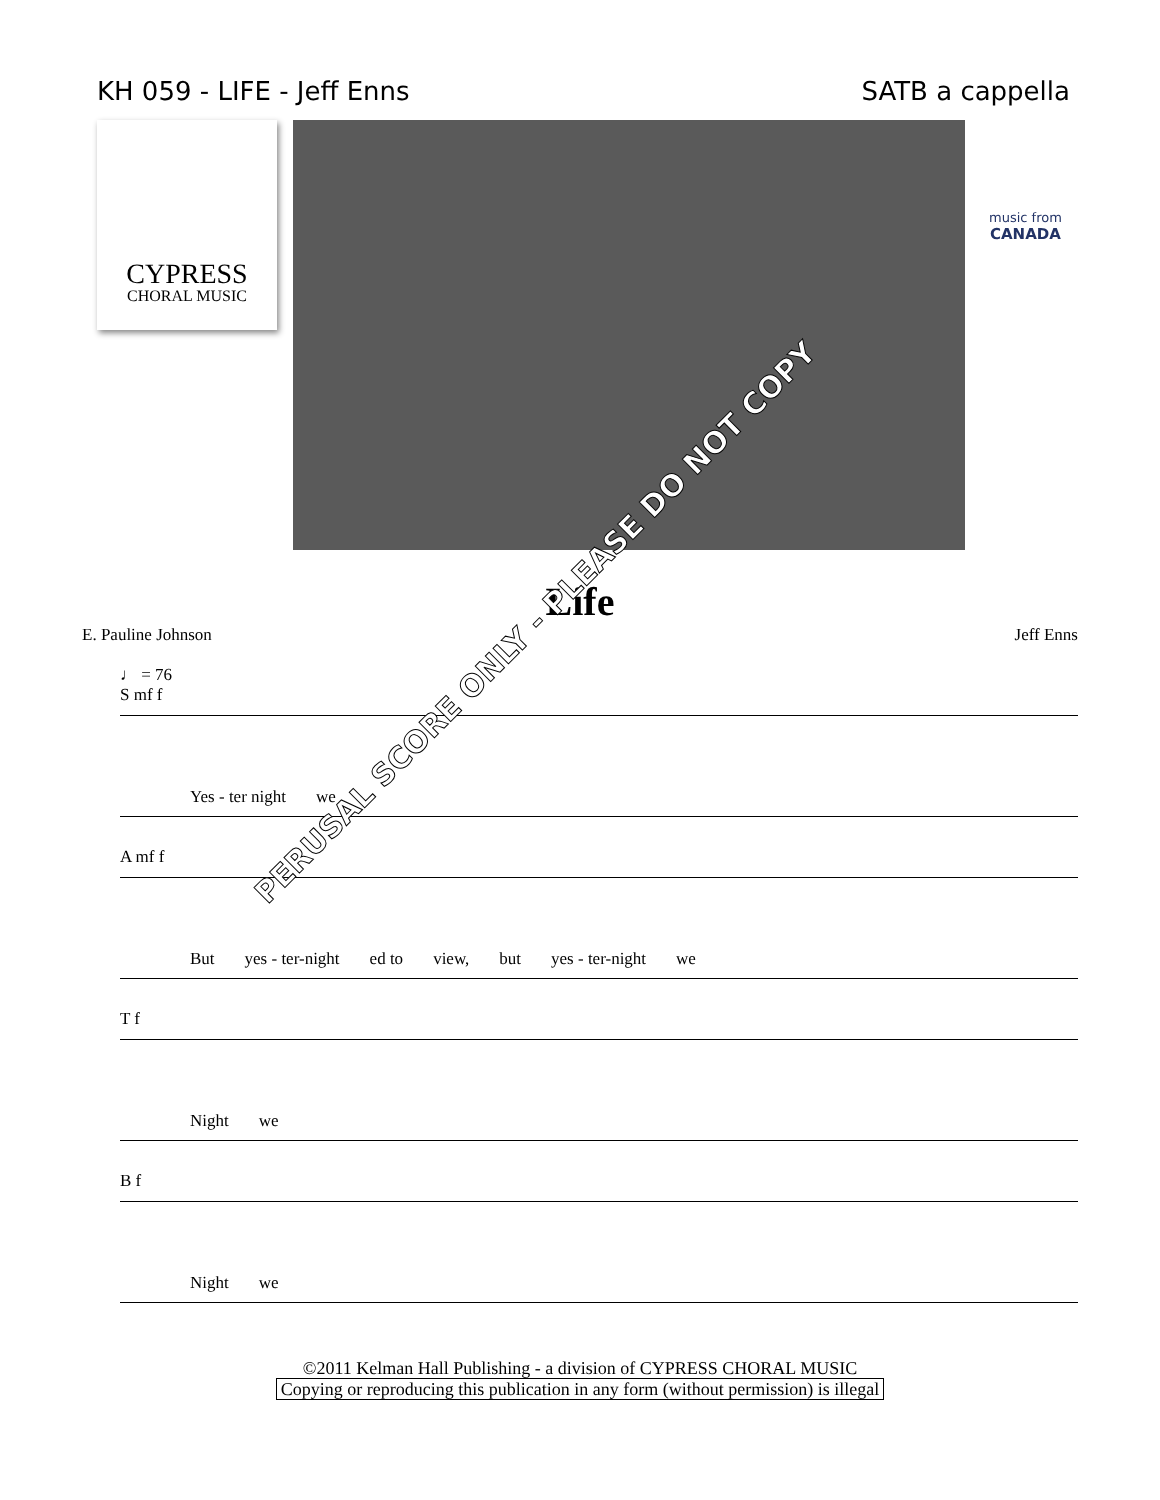KH 059 - LIFE - Jeff Enns SATB a cappella
CYPRESS
CHORAL MUSIC
music from
CANADA
Life
E. Pauline Johnson Jeff Enns
♩ = 76
S mf f
Yes - ter night we
A mf f
But yes - ter-night ed to view, but yes - ter-night we
T f
Night we
B f
Night we
PERUSAL SCORE ONLY - PLEASE DO NOT COPY
©2011 Kelman Hall Publishing - a division of CYPRESS CHORAL MUSIC
Copying or reproducing this publication in any form (without permission) is illegal